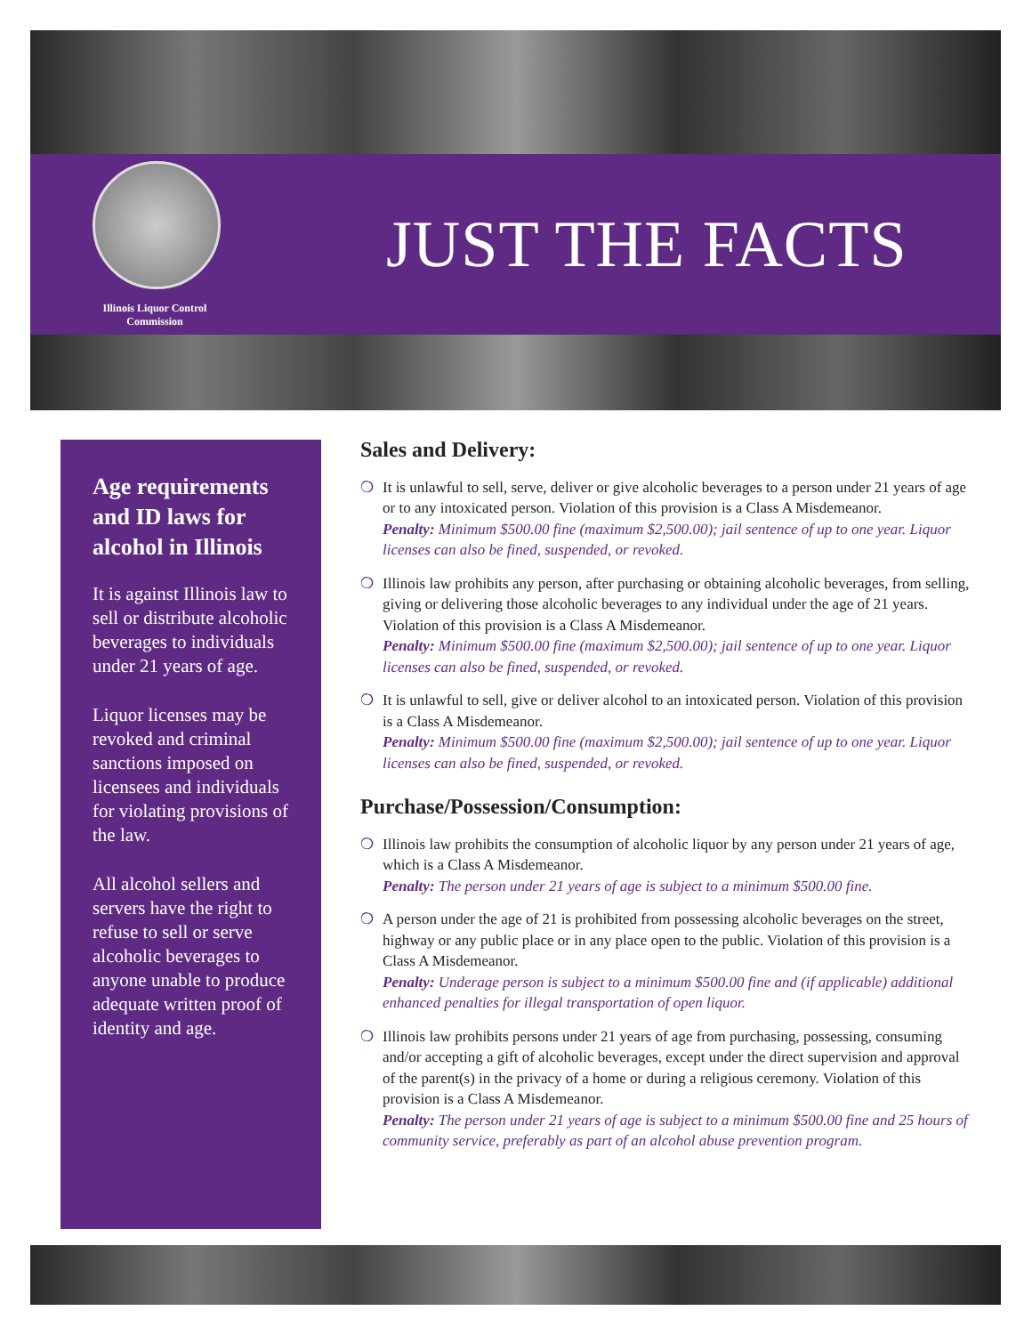Illinois Liquor Control Commission
JUST THE FACTS
Age requirements and ID laws for alcohol in Illinois
It is against Illinois law to sell or distribute alcoholic beverages to individuals under 21 years of age.
Liquor licenses may be revoked and criminal sanctions imposed on licensees and individuals for violating provisions of the law.
All alcohol sellers and servers have the right to refuse to sell or serve alcoholic beverages to anyone unable to produce adequate written proof of identity and age.
Sales and Delivery:
❍ It is unlawful to sell, serve, deliver or give alcoholic beverages to a person under 21 years of age or to any intoxicated person. Violation of this provision is a Class A Misdemeanor.
Penalty: Minimum $500.00 fine (maximum $2,500.00); jail sentence of up to one year. Liquor licenses can also be fined, suspended, or revoked.
❍ Illinois law prohibits any person, after purchasing or obtaining alcoholic beverages, from selling, giving or delivering those alcoholic beverages to any individual under the age of 21 years. Violation of this provision is a Class A Misdemeanor.
Penalty: Minimum $500.00 fine (maximum $2,500.00); jail sentence of up to one year. Liquor licenses can also be fined, suspended, or revoked.
❍ It is unlawful to sell, give or deliver alcohol to an intoxicated person. Violation of this provision is a Class A Misdemeanor.
Penalty: Minimum $500.00 fine (maximum $2,500.00); jail sentence of up to one year. Liquor licenses can also be fined, suspended, or revoked.
Purchase/Possession/Consumption:
❍ Illinois law prohibits the consumption of alcoholic liquor by any person under 21 years of age, which is a Class A Misdemeanor.
Penalty: The person under 21 years of age is subject to a minimum $500.00 fine.
❍ A person under the age of 21 is prohibited from possessing alcoholic beverages on the street, highway or any public place or in any place open to the public. Violation of this provision is a Class A Misdemeanor.
Penalty: Underage person is subject to a minimum $500.00 fine and (if applicable) additional enhanced penalties for illegal transportation of open liquor.
❍ Illinois law prohibits persons under 21 years of age from purchasing, possessing, consuming and/or accepting a gift of alcoholic beverages, except under the direct supervision and approval of the parent(s) in the privacy of a home or during a religious ceremony. Violation of this provision is a Class A Misdemeanor.
Penalty: The person under 21 years of age is subject to a minimum $500.00 fine and 25 hours of community service, preferably as part of an alcohol abuse prevention program.